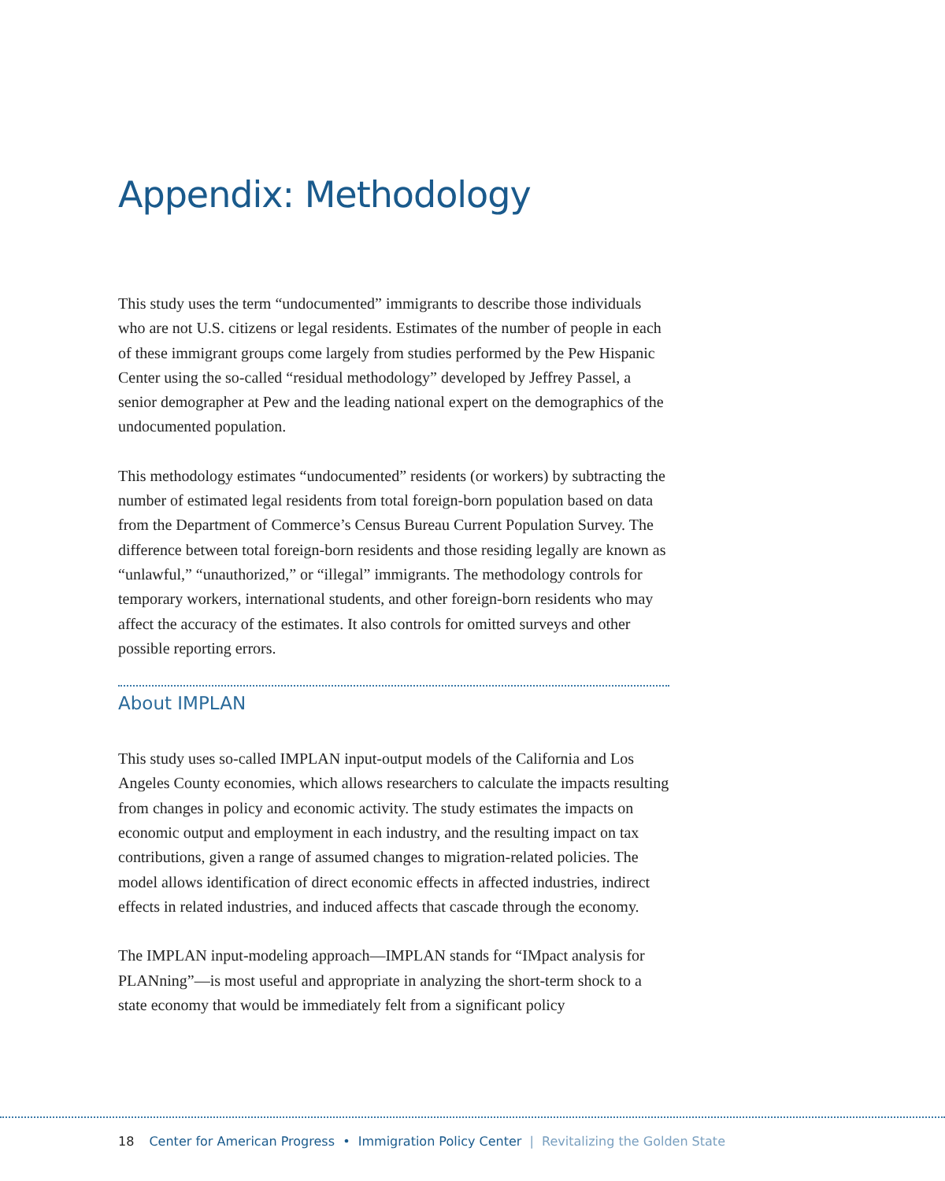Appendix: Methodology
This study uses the term “undocumented” immigrants to describe those individuals who are not U.S. citizens or legal residents. Estimates of the number of people in each of these immigrant groups come largely from studies performed by the Pew Hispanic Center using the so-called “residual methodology” developed by Jeffrey Passel, a senior demographer at Pew and the leading national expert on the demographics of the undocumented population.
This methodology estimates “undocumented” residents (or workers) by subtracting the number of estimated legal residents from total foreign-born population based on data from the Department of Commerce’s Census Bureau Current Population Survey. The difference between total foreign-born residents and those residing legally are known as “unlawful,” “unauthorized,” or “illegal” immigrants. The methodology controls for temporary workers, international students, and other foreign-born residents who may affect the accuracy of the estimates. It also controls for omitted surveys and other possible reporting errors.
About IMPLAN
This study uses so-called IMPLAN input-output models of the California and Los Angeles County economies, which allows researchers to calculate the impacts resulting from changes in policy and economic activity. The study estimates the impacts on economic output and employment in each industry, and the resulting impact on tax contributions, given a range of assumed changes to migration-related policies. The model allows identification of direct economic effects in affected industries, indirect effects in related industries, and induced affects that cascade through the economy.
The IMPLAN input-modeling approach—IMPLAN stands for “IMpact analysis for PLANning”—is most useful and appropriate in analyzing the short-term shock to a state economy that would be immediately felt from a significant policy
18 Center for American Progress • Immigration Policy Center | Revitalizing the Golden State